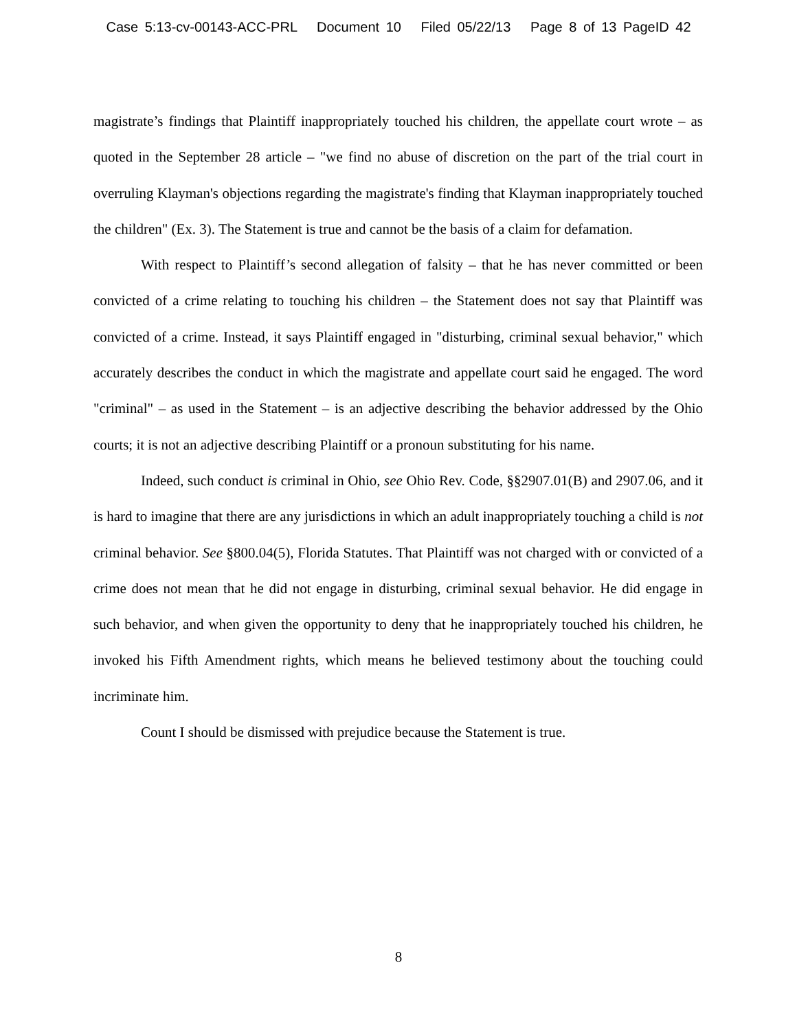Case 5:13-cv-00143-ACC-PRL Document 10 Filed 05/22/13 Page 8 of 13 PageID 42
magistrate’s findings that Plaintiff inappropriately touched his children, the appellate court wrote – as quoted in the September 28 article – "we find no abuse of discretion on the part of the trial court in overruling Klayman's objections regarding the magistrate's finding that Klayman inappropriately touched the children" (Ex. 3). The Statement is true and cannot be the basis of a claim for defamation.
With respect to Plaintiff’s second allegation of falsity – that he has never committed or been convicted of a crime relating to touching his children – the Statement does not say that Plaintiff was convicted of a crime. Instead, it says Plaintiff engaged in "disturbing, criminal sexual behavior," which accurately describes the conduct in which the magistrate and appellate court said he engaged. The word "criminal" – as used in the Statement – is an adjective describing the behavior addressed by the Ohio courts; it is not an adjective describing Plaintiff or a pronoun substituting for his name.
Indeed, such conduct is criminal in Ohio, see Ohio Rev. Code, §§2907.01(B) and 2907.06, and it is hard to imagine that there are any jurisdictions in which an adult inappropriately touching a child is not criminal behavior. See §800.04(5), Florida Statutes. That Plaintiff was not charged with or convicted of a crime does not mean that he did not engage in disturbing, criminal sexual behavior. He did engage in such behavior, and when given the opportunity to deny that he inappropriately touched his children, he invoked his Fifth Amendment rights, which means he believed testimony about the touching could incriminate him.
Count I should be dismissed with prejudice because the Statement is true.
8